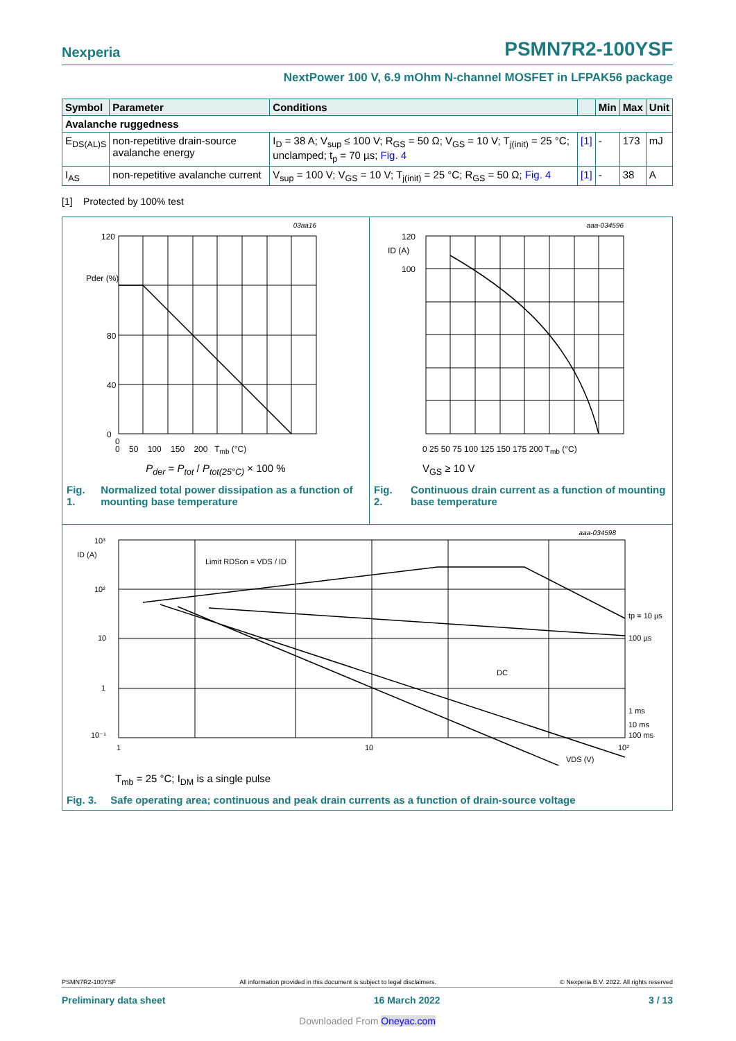Nexperia PSMN7R2-100YSF
NextPower 100 V, 6.9 mOhm N-channel MOSFET in LFPAK56 package
| Symbol | Parameter | Conditions | | Min | Max | Unit |
| --- | --- | --- | --- | --- | --- | --- |
| Avalanche ruggedness | | | | | | |
| E<sub>DS(AL)S</sub> | non-repetitive drain-source avalanche energy | I<sub>D</sub> = 38 A; V<sub>sup</sub> ≤ 100 V; R<sub>GS</sub> = 50 Ω; V<sub>GS</sub> = 10 V; T<sub>j(init)</sub> = 25 °C; unclamped; t<sub>p</sub> = 70 µs; Fig. 4 | [1] | - | 173 | mJ |
| I<sub>AS</sub> | non-repetitive avalanche current | V<sub>sup</sub> = 100 V; V<sub>GS</sub> = 10 V; T<sub>j(init)</sub> = 25 °C; R<sub>GS</sub> = 50 Ω; Fig. 4 | [1] | - | 38 | A |
[1] Protected by 100% test
03aa16
120
80
0
40
Pder (%)
0
0 50 100 150 200 T<sub>mb</sub> (°C)
P<sub>der</sub> = P<sub>tot</sub> / P<sub>tot(25°C)</sub> × 100 %
Fig. 1. Normalized total power dissipation as a function of mounting base temperature
aaa-034596
120
100
ID (A)
0 25 50 75 100 125 150 175 200 T<sub>mb</sub> (°C)
V<sub>GS</sub> ≥ 10 V
Fig. 2. Continuous drain current as a function of mounting base temperature
aaa-034598
10³
10²
10
1
10⁻¹
ID (A)
Limit RDSon = VDS / ID
DC
tp = 10 µs
100 µs
1 ms
10 ms
100 ms
1
10
10²
VDS (V)
T<sub>mb</sub> = 25 °C; I<sub>DM</sub> is a single pulse
Fig. 3. Safe operating area; continuous and peak drain currents as a function of drain-source voltage
PSMN7R2-100YSF All information provided in this document is subject to legal disclaimers. © Nexperia B.V. 2022. All rights reserved
Preliminary data sheet 16 March 2022 3 / 13
Downloaded From Oneyac.com